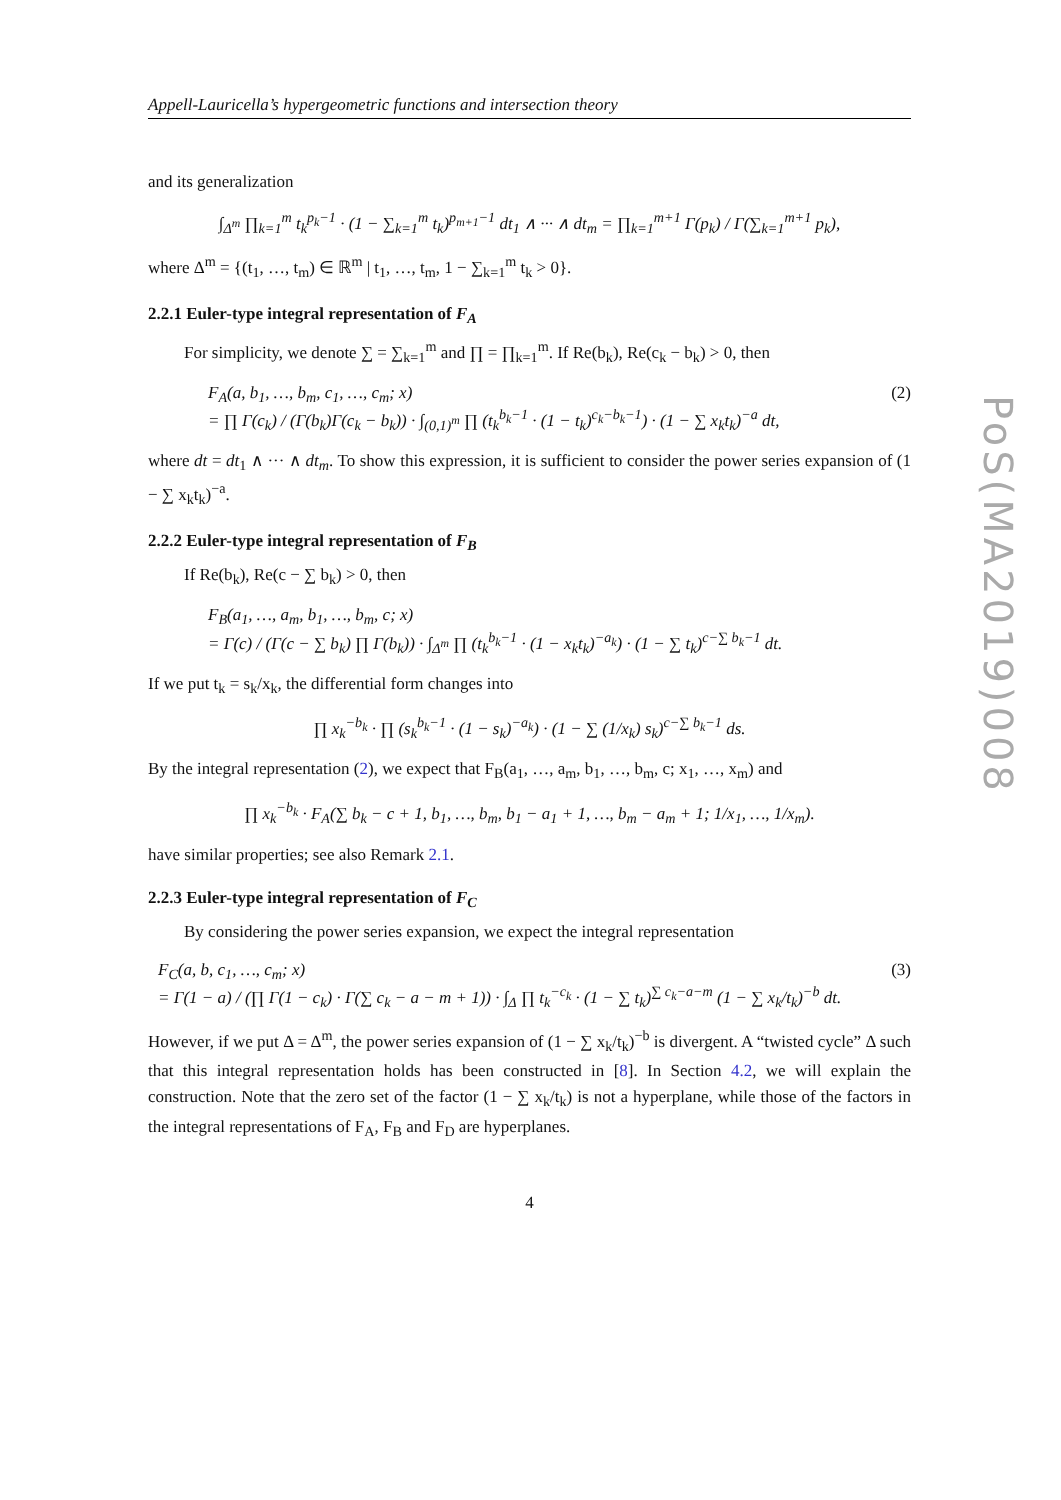PoS(MA2019)008
Appell-Lauricella’s hypergeometric functions and intersection theory
and its generalization
∫<sub>Δ<sup>m</sup></sub> ∏<sub>k=1</sub><sup>m</sup> t<sub>k</sub><sup>p<sub>k</sub>−1</sup> · (1 − ∑<sub>k=1</sub><sup>m</sup> t<sub>k</sub>)<sup>p<sub>m+1</sub>−1</sup> dt<sub>1</sub> ∧ ··· ∧ dt<sub>m</sub> = ∏<sub>k=1</sub><sup>m+1</sup> Γ(p<sub>k</sub>) / Γ(∑<sub>k=1</sub><sup>m+1</sup> p<sub>k</sub>),
where Δ<sup>m</sup> = {(t<sub>1</sub>, …, t<sub>m</sub>) ∈ ℝ<sup>m</sup> | t<sub>1</sub>, …, t<sub>m</sub>, 1 − ∑<sub>k=1</sub><sup>m</sup> t<sub>k</sub> > 0}.
2.2.1 Euler-type integral representation of F<sub>A</sub>
For simplicity, we denote ∑ = ∑<sub>k=1</sub><sup>m</sup> and ∏ = ∏<sub>k=1</sub><sup>m</sup>. If Re(b<sub>k</sub>), Re(c<sub>k</sub> − b<sub>k</sub>) > 0, then
F<sub>A</sub>(a, b<sub>1</sub>, …, b<sub>m</sub>, c<sub>1</sub>, …, c<sub>m</sub>; x)
= ∏ Γ(c<sub>k</sub>) / (Γ(b<sub>k</sub>)Γ(c<sub>k</sub> − b<sub>k</sub>)) · ∫<sub>(0,1)<sup>m</sup></sub> ∏ (t<sub>k</sub><sup>b<sub>k</sub>−1</sup> · (1 − t<sub>k</sub>)<sup>c<sub>k</sub>−b<sub>k</sub>−1</sup>) · (1 − ∑ x<sub>k</sub>t<sub>k</sub>)<sup>−a</sup> dt,
(2)
where dt = dt<sub>1</sub> ∧ ··· ∧ dt<sub>m</sub>. To show this expression, it is sufficient to consider the power series expansion of (1 − ∑ x<sub>k</sub>t<sub>k</sub>)<sup>−a</sup>.
2.2.2 Euler-type integral representation of F<sub>B</sub>
If Re(b<sub>k</sub>), Re(c − ∑ b<sub>k</sub>) > 0, then
F<sub>B</sub>(a<sub>1</sub>, …, a<sub>m</sub>, b<sub>1</sub>, …, b<sub>m</sub>, c; x)
= Γ(c) / (Γ(c − ∑ b<sub>k</sub>) ∏ Γ(b<sub>k</sub>)) · ∫<sub>Δ<sup>m</sup></sub> ∏ (t<sub>k</sub><sup>b<sub>k</sub>−1</sup> · (1 − x<sub>k</sub>t<sub>k</sub>)<sup>−a<sub>k</sub></sup>) · (1 − ∑ t<sub>k</sub>)<sup>c−∑ b<sub>k</sub>−1</sup> dt.
If we put t<sub>k</sub> = s<sub>k</sub>/x<sub>k</sub>, the differential form changes into
∏ x<sub>k</sub><sup>−b<sub>k</sub></sup> · ∏ (s<sub>k</sub><sup>b<sub>k</sub>−1</sup> · (1 − s<sub>k</sub>)<sup>−a<sub>k</sub></sup>) · (1 − ∑ (1/x<sub>k</sub>) s<sub>k</sub>)<sup>c−∑ b<sub>k</sub>−1</sup> ds.
By the integral representation (2), we expect that F<sub>B</sub>(a<sub>1</sub>, …, a<sub>m</sub>, b<sub>1</sub>, …, b<sub>m</sub>, c; x<sub>1</sub>, …, x<sub>m</sub>) and
∏ x<sub>k</sub><sup>−b<sub>k</sub></sup> · F<sub>A</sub>(∑ b<sub>k</sub> − c + 1, b<sub>1</sub>, …, b<sub>m</sub>, b<sub>1</sub> − a<sub>1</sub> + 1, …, b<sub>m</sub> − a<sub>m</sub> + 1; 1/x<sub>1</sub>, …, 1/x<sub>m</sub>).
have similar properties; see also Remark 2.1.
2.2.3 Euler-type integral representation of F<sub>C</sub>
By considering the power series expansion, we expect the integral representation
F<sub>C</sub>(a, b, c<sub>1</sub>, …, c<sub>m</sub>; x)
= Γ(1 − a) / (∏ Γ(1 − c<sub>k</sub>) · Γ(∑ c<sub>k</sub> − a − m + 1)) · ∫<sub>Δ</sub> ∏ t<sub>k</sub><sup>−c<sub>k</sub></sup> · (1 − ∑ t<sub>k</sub>)<sup>∑ c<sub>k</sub>−a−m</sup> (1 − ∑ x<sub>k</sub>/t<sub>k</sub>)<sup>−b</sup> dt.
(3)
However, if we put Δ = Δ<sup>m</sup>, the power series expansion of (1 − ∑ x<sub>k</sub>/t<sub>k</sub>)<sup>−b</sup> is divergent. A “twisted cycle” Δ such that this integral representation holds has been constructed in [8]. In Section 4.2, we will explain the construction. Note that the zero set of the factor (1 − ∑ x<sub>k</sub>/t<sub>k</sub>) is not a hyperplane, while those of the factors in the integral representations of F<sub>A</sub>, F<sub>B</sub> and F<sub>D</sub> are hyperplanes.
4